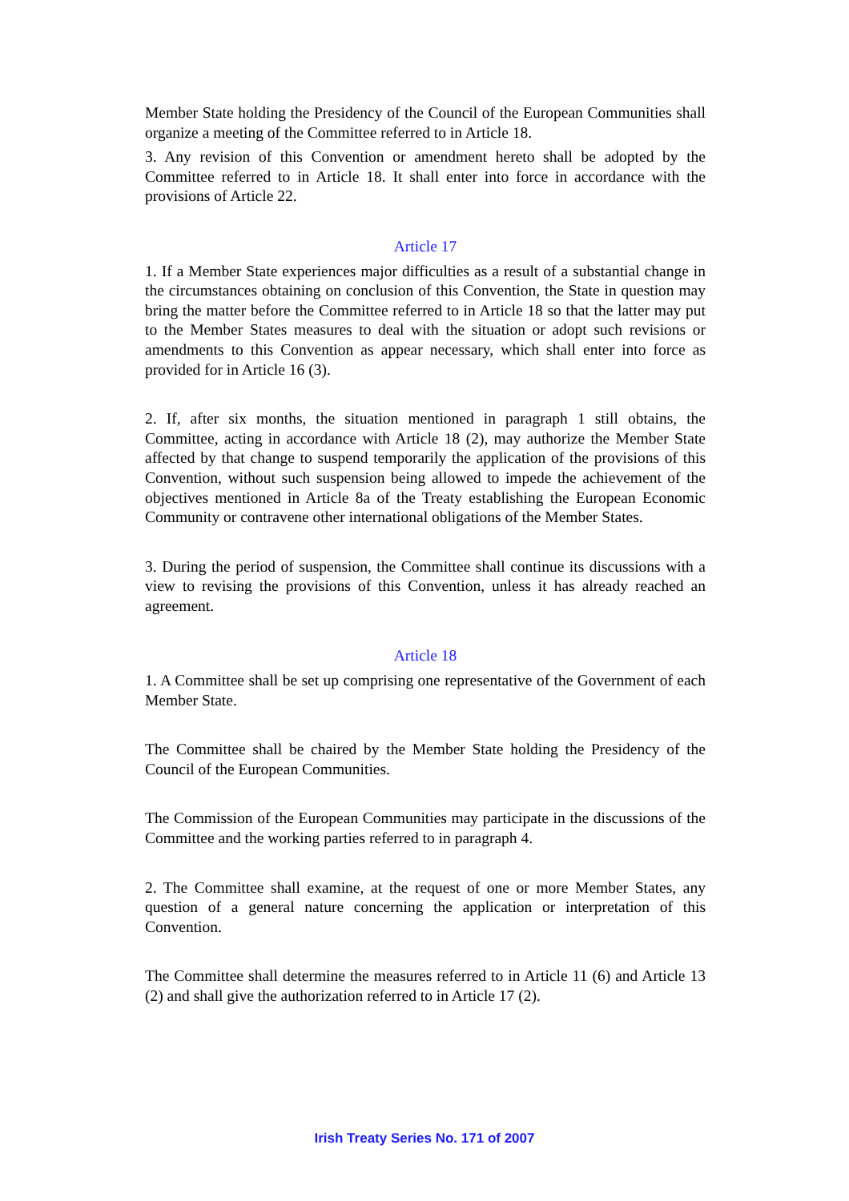Member State holding the Presidency of the Council of the European Communities shall organize a meeting of the Committee referred to in Article 18.
3. Any revision of this Convention or amendment hereto shall be adopted by the Committee referred to in Article 18. It shall enter into force in accordance with the provisions of Article 22.
Article 17
1. If a Member State experiences major difficulties as a result of a substantial change in the circumstances obtaining on conclusion of this Convention, the State in question may bring the matter before the Committee referred to in Article 18 so that the latter may put to the Member States measures to deal with the situation or adopt such revisions or amendments to this Convention as appear necessary, which shall enter into force as provided for in Article 16 (3).
2. If, after six months, the situation mentioned in paragraph 1 still obtains, the Committee, acting in accordance with Article 18 (2), may authorize the Member State affected by that change to suspend temporarily the application of the provisions of this Convention, without such suspension being allowed to impede the achievement of the objectives mentioned in Article 8a of the Treaty establishing the European Economic Community or contravene other international obligations of the Member States.
3. During the period of suspension, the Committee shall continue its discussions with a view to revising the provisions of this Convention, unless it has already reached an agreement.
Article 18
1. A Committee shall be set up comprising one representative of the Government of each Member State.
The Committee shall be chaired by the Member State holding the Presidency of the Council of the European Communities.
The Commission of the European Communities may participate in the discussions of the Committee and the working parties referred to in paragraph 4.
2. The Committee shall examine, at the request of one or more Member States, any question of a general nature concerning the application or interpretation of this Convention.
The Committee shall determine the measures referred to in Article 11 (6) and Article 13 (2) and shall give the authorization referred to in Article 17 (2).
Irish Treaty Series No. 171 of 2007